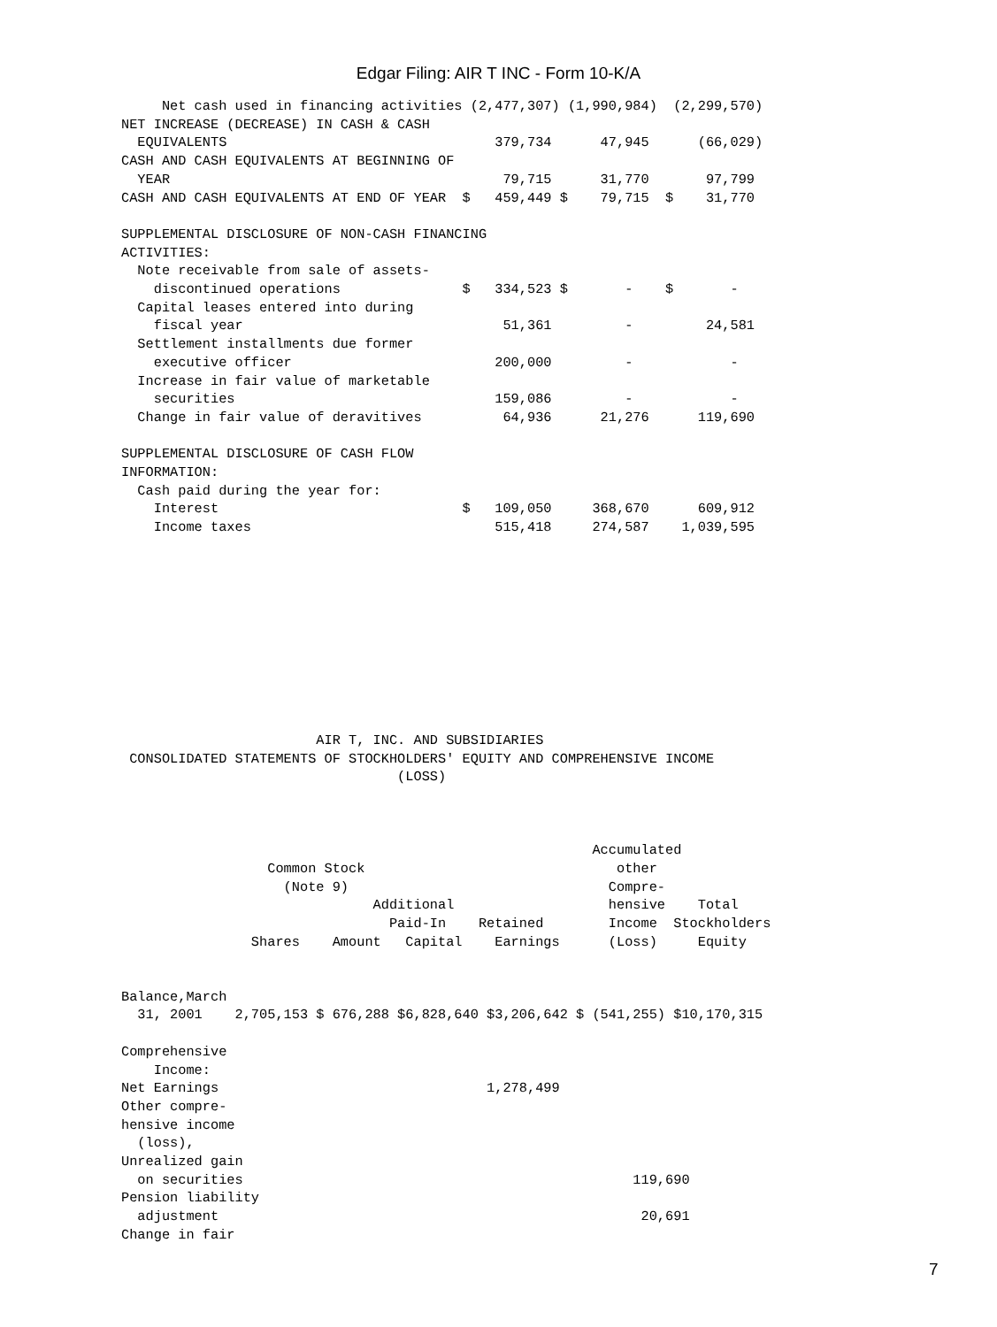Edgar Filing: AIR T INC - Form 10-K/A
     Net cash used in financing activities (2,477,307) (1,990,984)  (2,299,570)
NET INCREASE (DECREASE) IN CASH & CASH
  EQUIVALENTS                                 379,734      47,945      (66,029)
CASH AND CASH EQUIVALENTS AT BEGINNING OF
  YEAR                                         79,715      31,770       97,799
CASH AND CASH EQUIVALENTS AT END OF YEAR  $   459,449 $    79,715  $    31,770

SUPPLEMENTAL DISCLOSURE OF NON-CASH FINANCING
ACTIVITIES:
  Note receivable from sale of assets-
    discontinued operations               $   334,523 $       -    $       -
  Capital leases entered into during
    fiscal year                                51,361         -         24,581
  Settlement installments due former
    executive officer                         200,000         -            -
  Increase in fair value of marketable
    securities                                159,086         -            -
  Change in fair value of deravitives          64,936      21,276      119,690

SUPPLEMENTAL DISCLOSURE OF CASH FLOW
INFORMATION:
  Cash paid during the year for:
    Interest                              $   109,050     368,670      609,912
    Income taxes                              515,418     274,587    1,039,595
                        AIR T, INC. AND SUBSIDIARIES
 CONSOLIDATED STATEMENTS OF STOCKHOLDERS' EQUITY AND COMPREHENSIVE INCOME
                                  (LOSS)



                                                          Accumulated
                  Common Stock                               other
                    (Note 9)                                Compre-
                               Additional                   hensive    Total
                                 Paid-In    Retained        Income  Stockholders
                Shares    Amount   Capital    Earnings      (Loss)     Equity


Balance,March
  31, 2001    2,705,153 $ 676,288 $6,828,640 $3,206,642 $ (541,255) $10,170,315

Comprehensive
    Income:
Net Earnings                                 1,278,499
Other compre-
hensive income
  (loss),
Unrealized gain
  on securities                                                119,690
Pension liability
  adjustment                                                    20,691
Change in fair
7